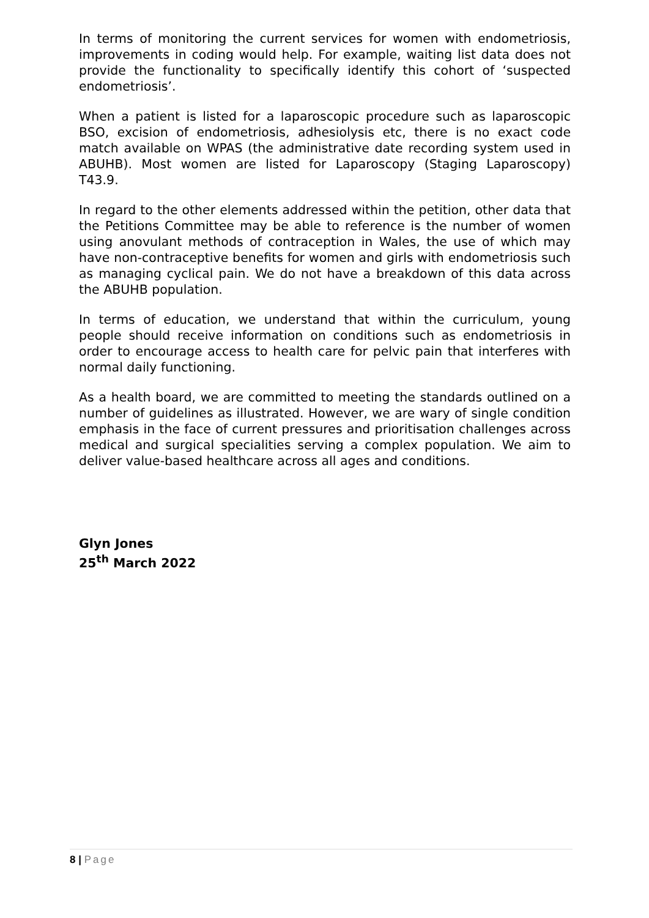In terms of monitoring the current services for women with endometriosis, improvements in coding would help. For example, waiting list data does not provide the functionality to specifically identify this cohort of ‘suspected endometriosis’.
When a patient is listed for a laparoscopic procedure such as laparoscopic BSO, excision of endometriosis, adhesiolysis etc, there is no exact code match available on WPAS (the administrative date recording system used in ABUHB). Most women are listed for Laparoscopy (Staging Laparoscopy) T43.9.
In regard to the other elements addressed within the petition, other data that the Petitions Committee may be able to reference is the number of women using anovulant methods of contraception in Wales, the use of which may have non-contraceptive benefits for women and girls with endometriosis such as managing cyclical pain. We do not have a breakdown of this data across the ABUHB population.
In terms of education, we understand that within the curriculum, young people should receive information on conditions such as endometriosis in order to encourage access to health care for pelvic pain that interferes with normal daily functioning.
As a health board, we are committed to meeting the standards outlined on a number of guidelines as illustrated. However, we are wary of single condition emphasis in the face of current pressures and prioritisation challenges across medical and surgical specialities serving a complex population. We aim to deliver value-based healthcare across all ages and conditions.
Glyn Jones
25<sup>th</sup> March 2022
8 | Page